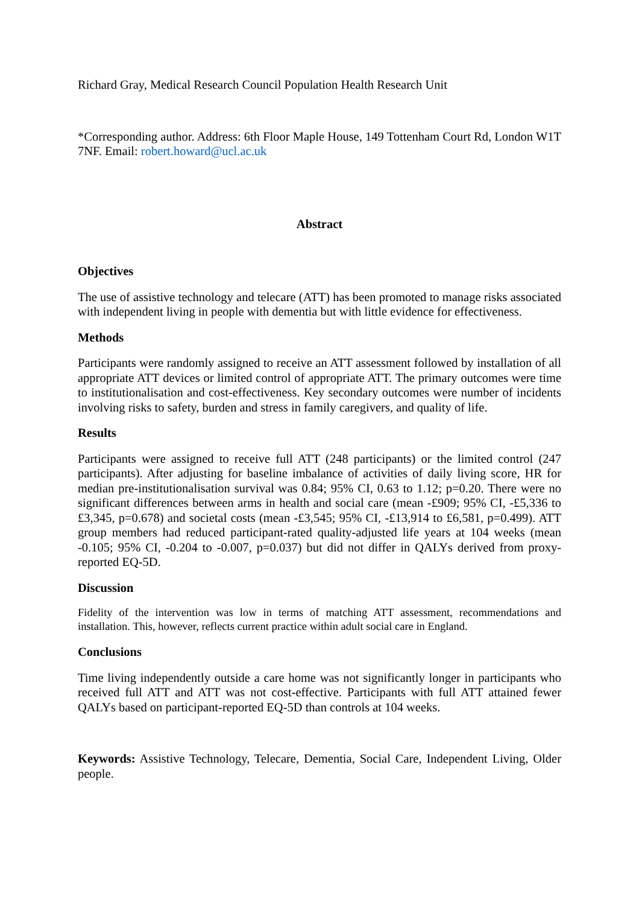Richard Gray, Medical Research Council Population Health Research Unit
*Corresponding author. Address: 6th Floor Maple House, 149 Tottenham Court Rd, London W1T 7NF. Email: robert.howard@ucl.ac.uk
Abstract
Objectives
The use of assistive technology and telecare (ATT) has been promoted to manage risks associated with independent living in people with dementia but with little evidence for effectiveness.
Methods
Participants were randomly assigned to receive an ATT assessment followed by installation of all appropriate ATT devices or limited control of appropriate ATT. The primary outcomes were time to institutionalisation and cost-effectiveness. Key secondary outcomes were number of incidents involving risks to safety, burden and stress in family caregivers, and quality of life.
Results
Participants were assigned to receive full ATT (248 participants) or the limited control (247 participants). After adjusting for baseline imbalance of activities of daily living score, HR for median pre-institutionalisation survival was 0.84; 95% CI, 0.63 to 1.12; p=0.20. There were no significant differences between arms in health and social care (mean -£909; 95% CI, -£5,336 to £3,345, p=0.678) and societal costs (mean -£3,545; 95% CI, -£13,914 to £6,581, p=0.499). ATT group members had reduced participant-rated quality-adjusted life years at 104 weeks (mean -0.105; 95% CI, -0.204 to -0.007, p=0.037) but did not differ in QALYs derived from proxy-reported EQ-5D.
Discussion
Fidelity of the intervention was low in terms of matching ATT assessment, recommendations and installation. This, however, reflects current practice within adult social care in England.
Conclusions
Time living independently outside a care home was not significantly longer in participants who received full ATT and ATT was not cost-effective. Participants with full ATT attained fewer QALYs based on participant-reported EQ-5D than controls at 104 weeks.
Keywords: Assistive Technology, Telecare, Dementia, Social Care, Independent Living, Older people.